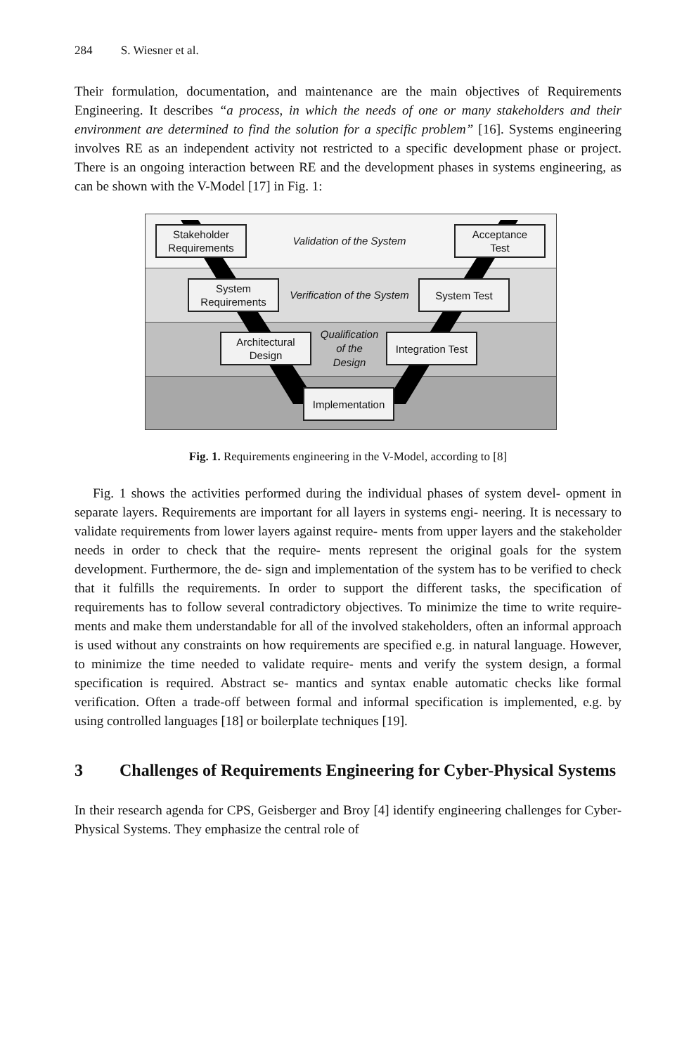284 S. Wiesner et al.
Their formulation, documentation, and maintenance are the main objectives of Requirements Engineering. It describes “a process, in which the needs of one or many stakeholders and their environment are determined to find the solution for a specific problem” [16]. Systems engineering involves RE as an independent activity not restricted to a specific development phase or project. There is an ongoing interaction between RE and the development phases in systems engineering, as can be shown with the V-Model [17] in Fig. 1:
Stakeholder
Requirements
Validation of the System
Acceptance
Test
System
Requirements
Verification of the System
System Test
Architectural
Design
Qualification
of the
Design
Integration Test
Implementation
Fig. 1. Requirements engineering in the V-Model, according to [8]
Fig. 1 shows the activities performed during the individual phases of system devel- opment in separate layers. Requirements are important for all layers in systems engi- neering. It is necessary to validate requirements from lower layers against require- ments from upper layers and the stakeholder needs in order to check that the require- ments represent the original goals for the system development. Furthermore, the de- sign and implementation of the system has to be verified to check that it fulfills the requirements. In order to support the different tasks, the specification of requirements has to follow several contradictory objectives. To minimize the time to write require- ments and make them understandable for all of the involved stakeholders, often an informal approach is used without any constraints on how requirements are specified e.g. in natural language. However, to minimize the time needed to validate require- ments and verify the system design, a formal specification is required. Abstract se- mantics and syntax enable automatic checks like formal verification. Often a trade-off between formal and informal specification is implemented, e.g. by using controlled languages [18] or boilerplate techniques [19].
3 Challenges of Requirements Engineering for Cyber-Physical Systems
In their research agenda for CPS, Geisberger and Broy [4] identify engineering challenges for Cyber-Physical Systems. They emphasize the central role of